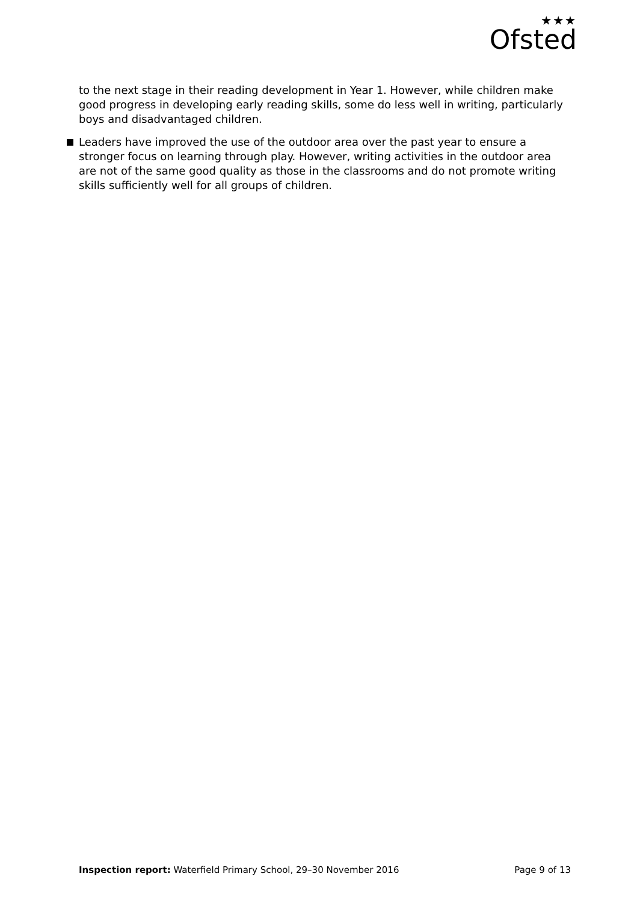★★★
Ofsted
to the next stage in their reading development in Year 1. However, while children make good progress in developing early reading skills, some do less well in writing, particularly boys and disadvantaged children.
Leaders have improved the use of the outdoor area over the past year to ensure a stronger focus on learning through play. However, writing activities in the outdoor area are not of the same good quality as those in the classrooms and do not promote writing skills sufficiently well for all groups of children.
Inspection report: Waterfield Primary School, 29–30 November 2016
Page 9 of 13